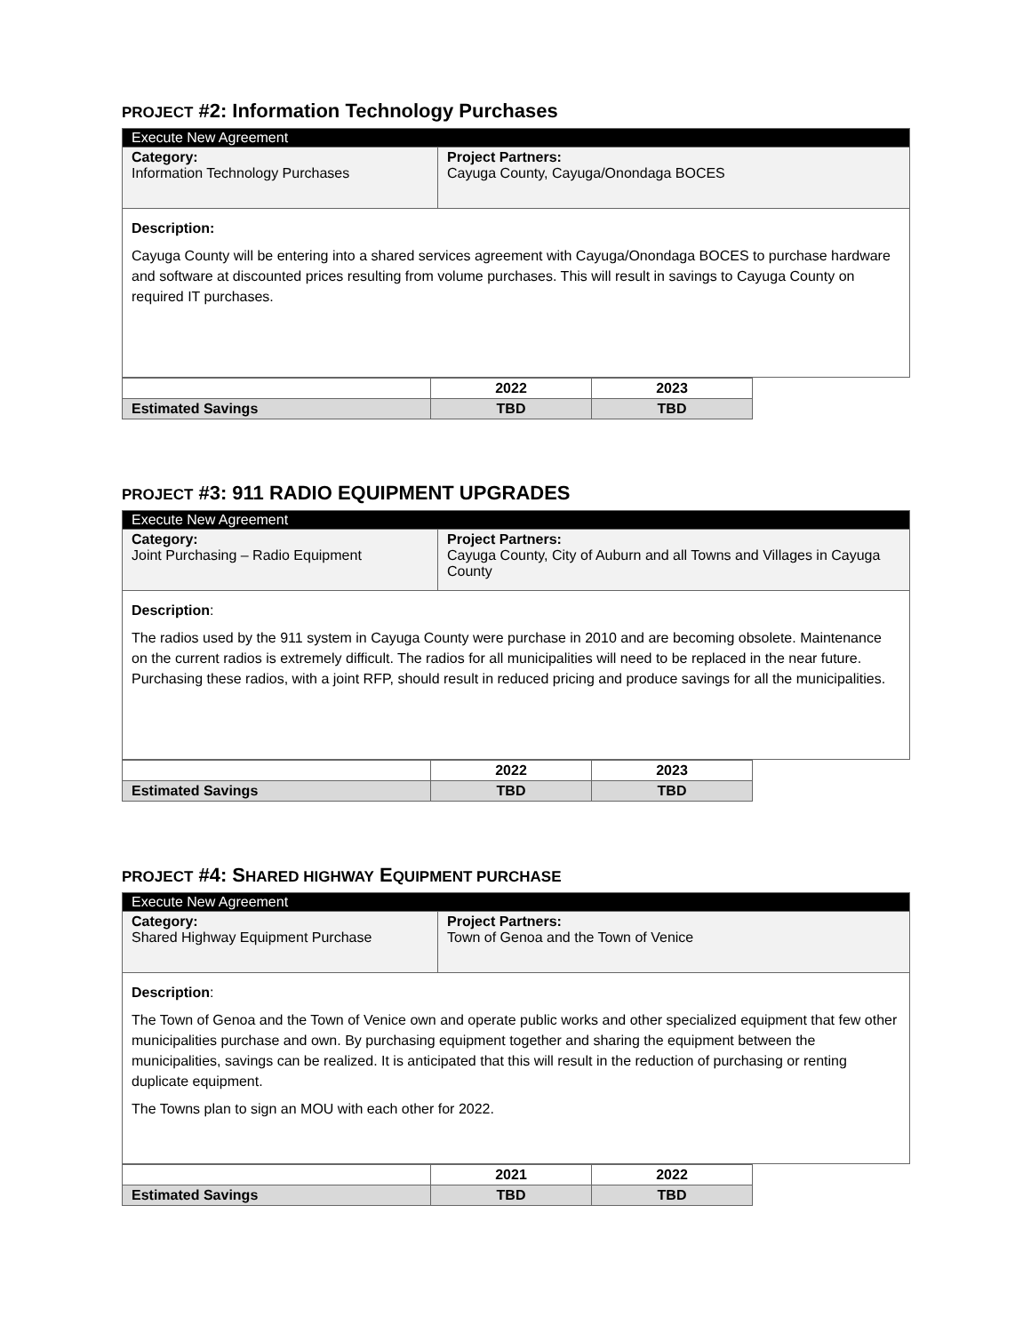PROJECT #2: Information Technology Purchases
| Execute New Agreement | |
| Category: Information Technology Purchases | Project Partners: Cayuga County, Cayuga/Onondaga BOCES |
| Description: Cayuga County will be entering into a shared services agreement with Cayuga/Onondaga BOCES to purchase hardware and software at discounted prices resulting from volume purchases. This will result in savings to Cayuga County on required IT purchases. | |
| | 2022 | 2023 |
| Estimated Savings | TBD | TBD |
PROJECT #3: 911 RADIO EQUIPMENT UPGRADES
| Execute New Agreement | |
| Category: Joint Purchasing – Radio Equipment | Project Partners: Cayuga County, City of Auburn and all Towns and Villages in Cayuga County |
| Description : The radios used by the 911 system in Cayuga County were purchase in 2010 and are becoming obsolete. Maintenance on the current radios is extremely difficult. The radios for all municipalities will need to be replaced in the near future. Purchasing these radios, with a joint RFP, should result in reduced pricing and produce savings for all the municipalities. | |
| | 2022 | 2023 |
| Estimated Savings | TBD | TBD |
PROJECT #4: SHARED HIGHWAY EQUIPMENT PURCHASE
| Execute New Agreement | |
| Category: Shared Highway Equipment Purchase | Project Partners: Town of Genoa and the Town of Venice |
| Description : The Town of Genoa and the Town of Venice own and operate public works and other specialized equipment that few other municipalities purchase and own. By purchasing equipment together and sharing the equipment between the municipalities, savings can be realized. It is anticipated that this will result in the reduction of purchasing or renting duplicate equipment. The Towns plan to sign an MOU with each other for 2022. | |
| | 2021 | 2022 |
| Estimated Savings | TBD | TBD |